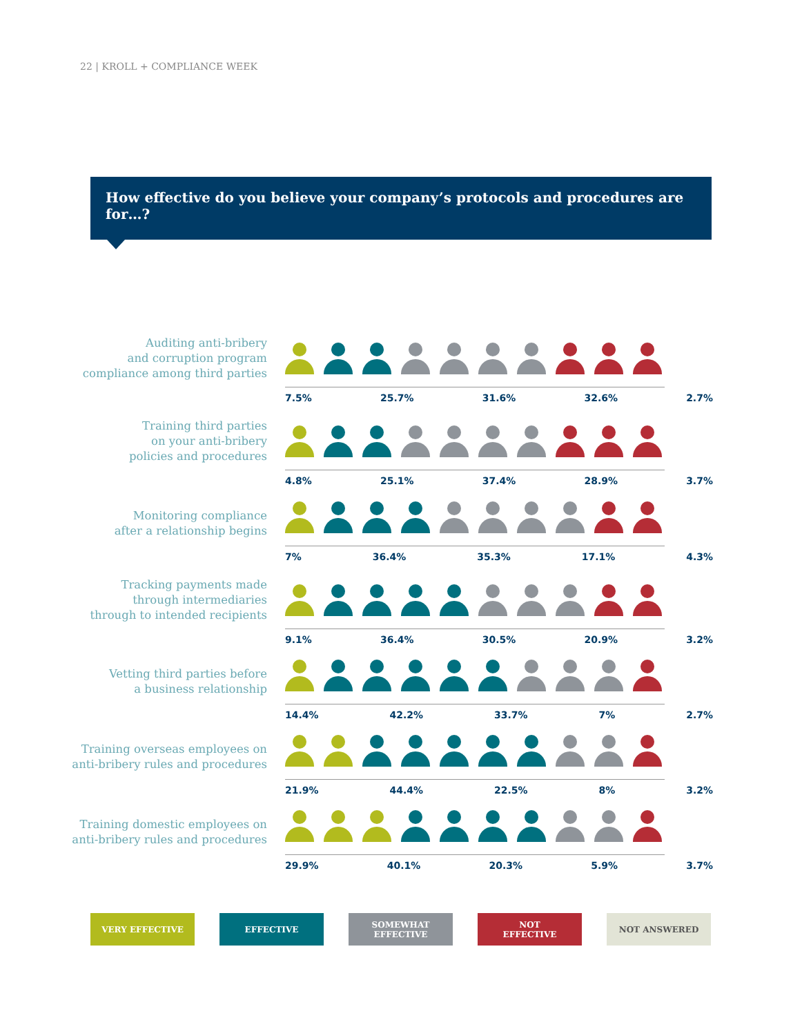22 | KROLL + COMPLIANCE WEEK
How effective do you believe your company’s protocols and procedures are for…?
Auditing anti-bribery
and corruption program
compliance among third parties
7.5% 25.7% 31.6% 32.6% 2.7%
Training third parties
on your anti-bribery
policies and procedures
4.8% 25.1% 37.4% 28.9% 3.7%
Monitoring compliance
after a relationship begins
7% 36.4% 35.3% 17.1% 4.3%
Tracking payments made
through intermediaries
through to intended recipients
9.1% 36.4% 30.5% 20.9% 3.2%
Vetting third parties before
a business relationship
14.4% 42.2% 33.7% 7% 2.7%
Training overseas employees on
anti-bribery rules and procedures
21.9% 44.4% 22.5% 8% 3.2%
Training domestic employees on
anti-bribery rules and procedures
29.9% 40.1% 20.3% 5.9% 3.7%
VERY EFFECTIVE EFFECTIVE
SOMEWHAT
EFFECTIVE
NOT
EFFECTIVE
NOT ANSWERED